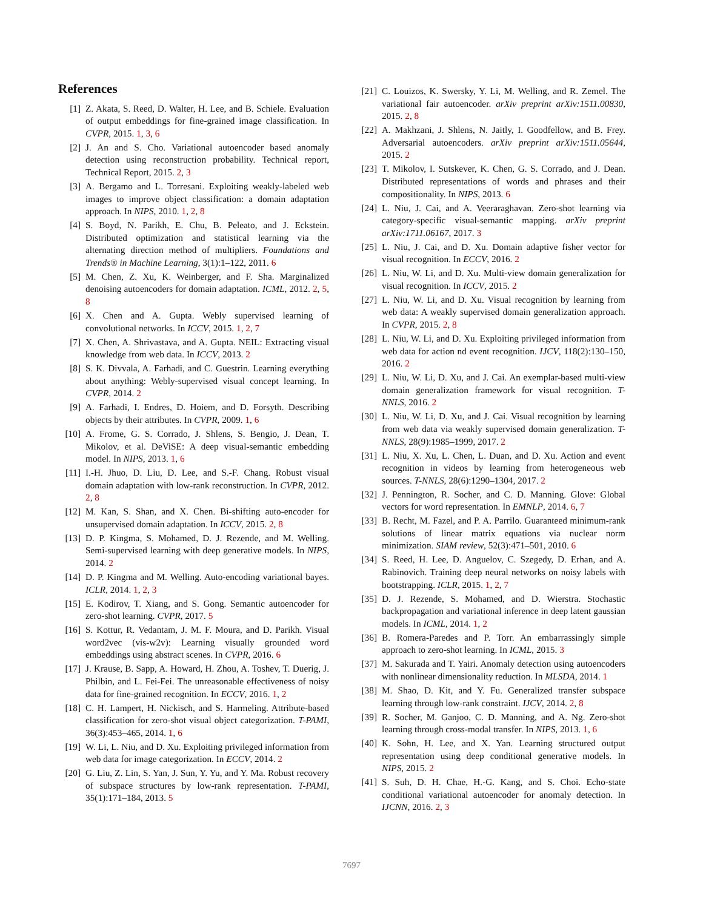References
[1] Z. Akata, S. Reed, D. Walter, H. Lee, and B. Schiele. Evaluation of output embeddings for fine-grained image classification. In CVPR, 2015. 1, 3, 6
[2] J. An and S. Cho. Variational autoencoder based anomaly detection using reconstruction probability. Technical report, Technical Report, 2015. 2, 3
[3] A. Bergamo and L. Torresani. Exploiting weakly-labeled web images to improve object classification: a domain adaptation approach. In NIPS, 2010. 1, 2, 8
[4] S. Boyd, N. Parikh, E. Chu, B. Peleato, and J. Eckstein. Distributed optimization and statistical learning via the alternating direction method of multipliers. Foundations and Trends® in Machine Learning, 3(1):1–122, 2011. 6
[5] M. Chen, Z. Xu, K. Weinberger, and F. Sha. Marginalized denoising autoencoders for domain adaptation. ICML, 2012. 2, 5, 8
[6] X. Chen and A. Gupta. Webly supervised learning of convolutional networks. In ICCV, 2015. 1, 2, 7
[7] X. Chen, A. Shrivastava, and A. Gupta. NEIL: Extracting visual knowledge from web data. In ICCV, 2013. 2
[8] S. K. Divvala, A. Farhadi, and C. Guestrin. Learning everything about anything: Webly-supervised visual concept learning. In CVPR, 2014. 2
[9] A. Farhadi, I. Endres, D. Hoiem, and D. Forsyth. Describing objects by their attributes. In CVPR, 2009. 1, 6
[10] A. Frome, G. S. Corrado, J. Shlens, S. Bengio, J. Dean, T. Mikolov, et al. DeViSE: A deep visual-semantic embedding model. In NIPS, 2013. 1, 6
[11] I.-H. Jhuo, D. Liu, D. Lee, and S.-F. Chang. Robust visual domain adaptation with low-rank reconstruction. In CVPR, 2012. 2, 8
[12] M. Kan, S. Shan, and X. Chen. Bi-shifting auto-encoder for unsupervised domain adaptation. In ICCV, 2015. 2, 8
[13] D. P. Kingma, S. Mohamed, D. J. Rezende, and M. Welling. Semi-supervised learning with deep generative models. In NIPS, 2014. 2
[14] D. P. Kingma and M. Welling. Auto-encoding variational bayes. ICLR, 2014. 1, 2, 3
[15] E. Kodirov, T. Xiang, and S. Gong. Semantic autoencoder for zero-shot learning. CVPR, 2017. 5
[16] S. Kottur, R. Vedantam, J. M. F. Moura, and D. Parikh. Visual word2vec (vis-w2v): Learning visually grounded word embeddings using abstract scenes. In CVPR, 2016. 6
[17] J. Krause, B. Sapp, A. Howard, H. Zhou, A. Toshev, T. Duerig, J. Philbin, and L. Fei-Fei. The unreasonable effectiveness of noisy data for fine-grained recognition. In ECCV, 2016. 1, 2
[18] C. H. Lampert, H. Nickisch, and S. Harmeling. Attribute-based classification for zero-shot visual object categorization. T-PAMI, 36(3):453–465, 2014. 1, 6
[19] W. Li, L. Niu, and D. Xu. Exploiting privileged information from web data for image categorization. In ECCV, 2014. 2
[20] G. Liu, Z. Lin, S. Yan, J. Sun, Y. Yu, and Y. Ma. Robust recovery of subspace structures by low-rank representation. T-PAMI, 35(1):171–184, 2013. 5
[21] C. Louizos, K. Swersky, Y. Li, M. Welling, and R. Zemel. The variational fair autoencoder. arXiv preprint arXiv:1511.00830, 2015. 2, 8
[22] A. Makhzani, J. Shlens, N. Jaitly, I. Goodfellow, and B. Frey. Adversarial autoencoders. arXiv preprint arXiv:1511.05644, 2015. 2
[23] T. Mikolov, I. Sutskever, K. Chen, G. S. Corrado, and J. Dean. Distributed representations of words and phrases and their compositionality. In NIPS, 2013. 6
[24] L. Niu, J. Cai, and A. Veeraraghavan. Zero-shot learning via category-specific visual-semantic mapping. arXiv preprint arXiv:1711.06167, 2017. 3
[25] L. Niu, J. Cai, and D. Xu. Domain adaptive fisher vector for visual recognition. In ECCV, 2016. 2
[26] L. Niu, W. Li, and D. Xu. Multi-view domain generalization for visual recognition. In ICCV, 2015. 2
[27] L. Niu, W. Li, and D. Xu. Visual recognition by learning from web data: A weakly supervised domain generalization approach. In CVPR, 2015. 2, 8
[28] L. Niu, W. Li, and D. Xu. Exploiting privileged information from web data for action nd event recognition. IJCV, 118(2):130–150, 2016. 2
[29] L. Niu, W. Li, D. Xu, and J. Cai. An exemplar-based multi-view domain generalization framework for visual recognition. T-NNLS, 2016. 2
[30] L. Niu, W. Li, D. Xu, and J. Cai. Visual recognition by learning from web data via weakly supervised domain generalization. T-NNLS, 28(9):1985–1999, 2017. 2
[31] L. Niu, X. Xu, L. Chen, L. Duan, and D. Xu. Action and event recognition in videos by learning from heterogeneous web sources. T-NNLS, 28(6):1290–1304, 2017. 2
[32] J. Pennington, R. Socher, and C. D. Manning. Glove: Global vectors for word representation. In EMNLP, 2014. 6, 7
[33] B. Recht, M. Fazel, and P. A. Parrilo. Guaranteed minimum-rank solutions of linear matrix equations via nuclear norm minimization. SIAM review, 52(3):471–501, 2010. 6
[34] S. Reed, H. Lee, D. Anguelov, C. Szegedy, D. Erhan, and A. Rabinovich. Training deep neural networks on noisy labels with bootstrapping. ICLR, 2015. 1, 2, 7
[35] D. J. Rezende, S. Mohamed, and D. Wierstra. Stochastic backpropagation and variational inference in deep latent gaussian models. In ICML, 2014. 1, 2
[36] B. Romera-Paredes and P. Torr. An embarrassingly simple approach to zero-shot learning. In ICML, 2015. 3
[37] M. Sakurada and T. Yairi. Anomaly detection using autoencoders with nonlinear dimensionality reduction. In MLSDA, 2014. 1
[38] M. Shao, D. Kit, and Y. Fu. Generalized transfer subspace learning through low-rank constraint. IJCV, 2014. 2, 8
[39] R. Socher, M. Ganjoo, C. D. Manning, and A. Ng. Zero-shot learning through cross-modal transfer. In NIPS, 2013. 1, 6
[40] K. Sohn, H. Lee, and X. Yan. Learning structured output representation using deep conditional generative models. In NIPS, 2015. 2
[41] S. Suh, D. H. Chae, H.-G. Kang, and S. Choi. Echo-state conditional variational autoencoder for anomaly detection. In IJCNN, 2016. 2, 3
7697